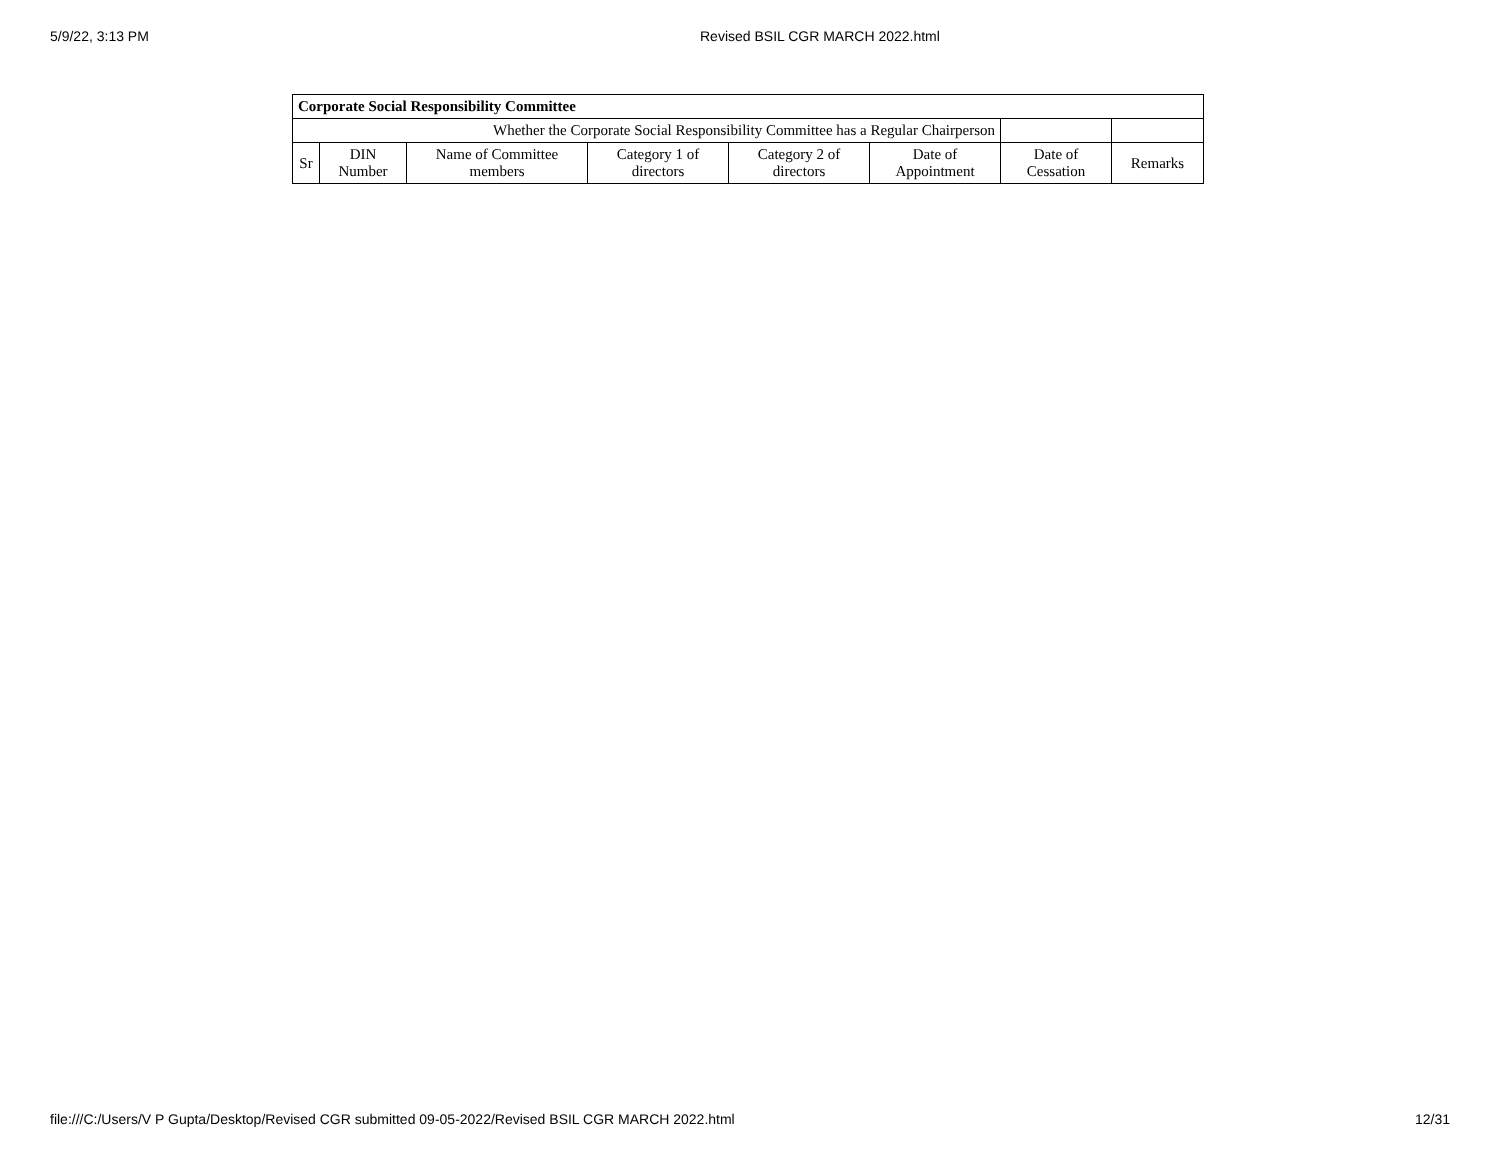5/9/22, 3:13 PM Revised BSIL CGR MARCH 2022.html
| Corporate Social Responsibility Committee | | | | | | | |
| Whether the Corporate Social Responsibility Committee has a Regular Chairperson | | | | | | | |
| Sr | DIN Number | Name of Committee members | Category 1 of directors | Category 2 of directors | Date of Appointment | Date of Cessation | Remarks |
file:///C:/Users/V P Gupta/Desktop/Revised CGR submitted 09-05-2022/Revised BSIL CGR MARCH 2022.html
12/31